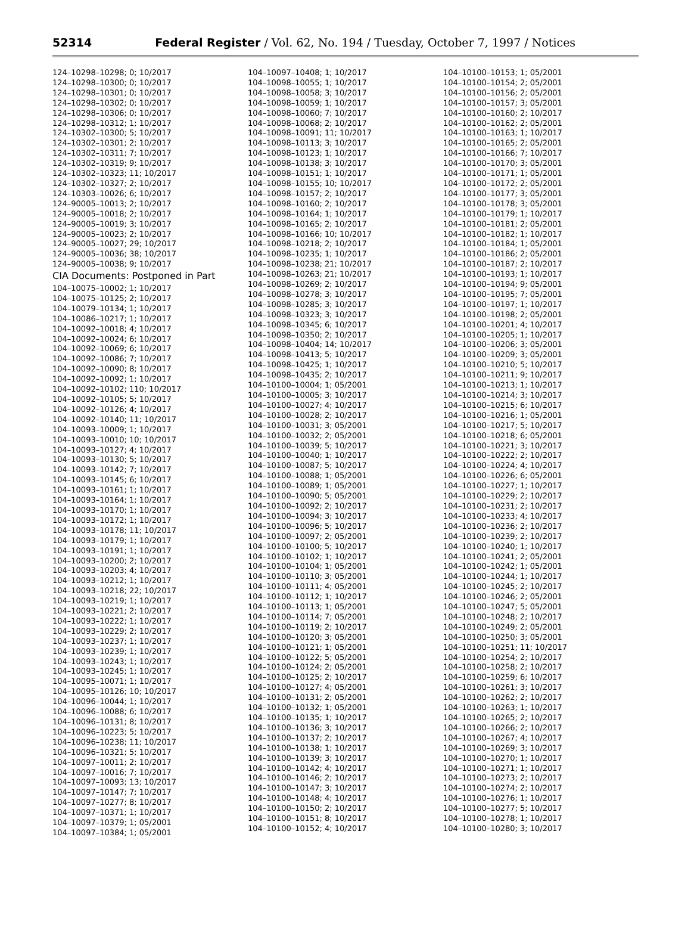52314 Federal Register / Vol. 62, No. 194 / Tuesday, October 7, 1997 / Notices
124–10298–10298; 0; 10/2017
124–10298–10300; 0; 10/2017
124–10298–10301; 0; 10/2017
124–10298–10302; 0; 10/2017
124–10298–10306; 0; 10/2017
124–10298–10312; 1; 10/2017
124–10302–10300; 5; 10/2017
124–10302–10301; 2; 10/2017
124–10302–10311; 7; 10/2017
124–10302–10319; 9; 10/2017
124–10302–10323; 11; 10/2017
124–10302–10327; 2; 10/2017
124–10303–10026; 6; 10/2017
124–90005–10013; 2; 10/2017
124–90005–10018; 2; 10/2017
124–90005–10019; 3; 10/2017
124–90005–10023; 2; 10/2017
124–90005–10027; 29; 10/2017
124–90005–10036; 38; 10/2017
124–90005–10038; 9; 10/2017
CIA Documents: Postponed in Part
104–10075–10002; 1; 10/2017
104–10075–10125; 2; 10/2017
104–10079–10134; 1; 10/2017
104–10086–10217; 1; 10/2017
104–10092–10018; 4; 10/2017
104–10092–10024; 6; 10/2017
104–10092–10069; 6; 10/2017
104–10092–10086; 7; 10/2017
104–10092–10090; 8; 10/2017
104–10092–10092; 1; 10/2017
104–10092–10102; 110; 10/2017
104–10092–10105; 5; 10/2017
104–10092–10126; 4; 10/2017
104–10092–10140; 11; 10/2017
104–10093–10009; 1; 10/2017
104–10093–10010; 10; 10/2017
104–10093–10127; 4; 10/2017
104–10093–10130; 5; 10/2017
104–10093–10142; 7; 10/2017
104–10093–10145; 6; 10/2017
104–10093–10161; 1; 10/2017
104–10093–10164; 1; 10/2017
104–10093–10170; 1; 10/2017
104–10093–10172; 1; 10/2017
104–10093–10178; 11; 10/2017
104–10093–10179; 1; 10/2017
104–10093–10191; 1; 10/2017
104–10093–10200; 2; 10/2017
104–10093–10203; 4; 10/2017
104–10093–10212; 1; 10/2017
104–10093–10218; 22; 10/2017
104–10093–10219; 1; 10/2017
104–10093–10221; 2; 10/2017
104–10093–10222; 1; 10/2017
104–10093–10229; 2; 10/2017
104–10093–10237; 1; 10/2017
104–10093–10239; 1; 10/2017
104–10093–10243; 1; 10/2017
104–10093–10245; 1; 10/2017
104–10095–10071; 1; 10/2017
104–10095–10126; 10; 10/2017
104–10096–10044; 1; 10/2017
104–10096–10088; 6; 10/2017
104–10096–10131; 8; 10/2017
104–10096–10223; 5; 10/2017
104–10096–10238; 11; 10/2017
104–10096–10321; 5; 10/2017
104–10097–10011; 2; 10/2017
104–10097–10016; 7; 10/2017
104–10097–10093; 13; 10/2017
104–10097–10147; 7; 10/2017
104–10097–10277; 8; 10/2017
104–10097–10371; 1; 10/2017
104–10097–10379; 1; 05/2001
104–10097–10384; 1; 05/2001
104–10097–10408; 1; 10/2017
104–10098–10055; 1; 10/2017
104–10098–10058; 3; 10/2017
104–10098–10059; 1; 10/2017
104–10098–10060; 7; 10/2017
104–10098–10068; 2; 10/2017
104–10098–10091; 11; 10/2017
104–10098–10113; 3; 10/2017
104–10098–10123; 1; 10/2017
104–10098–10138; 3; 10/2017
104–10098–10151; 1; 10/2017
104–10098–10155; 10; 10/2017
104–10098–10157; 2; 10/2017
104–10098–10160; 2; 10/2017
104–10098–10164; 1; 10/2017
104–10098–10165; 2; 10/2017
104–10098–10166; 10; 10/2017
104–10098–10218; 2; 10/2017
104–10098–10235; 1; 10/2017
104–10098–10238; 21; 10/2017
104–10098–10263; 21; 10/2017
104–10098–10269; 2; 10/2017
104–10098–10278; 3; 10/2017
104–10098–10285; 3; 10/2017
104–10098–10323; 3; 10/2017
104–10098–10345; 6; 10/2017
104–10098–10350; 2; 10/2017
104–10098–10404; 14; 10/2017
104–10098–10413; 5; 10/2017
104–10098–10425; 1; 10/2017
104–10098–10435; 2; 10/2017
104–10100–10004; 1; 05/2001
104–10100–10005; 3; 10/2017
104–10100–10027; 4; 10/2017
104–10100–10028; 2; 10/2017
104–10100–10031; 3; 05/2001
104–10100–10032; 2; 05/2001
104–10100–10039; 5; 10/2017
104–10100–10040; 1; 10/2017
104–10100–10087; 5; 10/2017
104–10100–10088; 1; 05/2001
104–10100–10089; 1; 05/2001
104–10100–10090; 5; 05/2001
104–10100–10092; 2; 10/2017
104–10100–10094; 3; 10/2017
104–10100–10096; 5; 10/2017
104–10100–10097; 2; 05/2001
104–10100–10100; 5; 10/2017
104–10100–10102; 1; 10/2017
104–10100–10104; 1; 05/2001
104–10100–10110; 3; 05/2001
104–10100–10111; 4; 05/2001
104–10100–10112; 1; 10/2017
104–10100–10113; 1; 05/2001
104–10100–10114; 7; 05/2001
104–10100–10119; 2; 10/2017
104–10100–10120; 3; 05/2001
104–10100–10121; 1; 05/2001
104–10100–10122; 5; 05/2001
104–10100–10124; 2; 05/2001
104–10100–10125; 2; 10/2017
104–10100–10127; 4; 05/2001
104–10100–10131; 2; 05/2001
104–10100–10132; 1; 05/2001
104–10100–10135; 1; 10/2017
104–10100–10136; 3; 10/2017
104–10100–10137; 2; 10/2017
104–10100–10138; 1; 10/2017
104–10100–10139; 3; 10/2017
104–10100–10142; 4; 10/2017
104–10100–10146; 2; 10/2017
104–10100–10147; 3; 10/2017
104–10100–10148; 4; 10/2017
104–10100–10150; 2; 10/2017
104–10100–10151; 8; 10/2017
104–10100–10152; 4; 10/2017
104–10100–10153; 1; 05/2001
104–10100–10154; 2; 05/2001
104–10100–10156; 2; 05/2001
104–10100–10157; 3; 05/2001
104–10100–10160; 2; 10/2017
104–10100–10162; 2; 05/2001
104–10100–10163; 1; 10/2017
104–10100–10165; 2; 05/2001
104–10100–10166; 7; 10/2017
104–10100–10170; 3; 05/2001
104–10100–10171; 1; 05/2001
104–10100–10172; 2; 05/2001
104–10100–10177; 3; 05/2001
104–10100–10178; 3; 05/2001
104–10100–10179; 1; 10/2017
104–10100–10181; 2; 05/2001
104–10100–10182; 1; 10/2017
104–10100–10184; 1; 05/2001
104–10100–10186; 2; 05/2001
104–10100–10187; 2; 10/2017
104–10100–10193; 1; 10/2017
104–10100–10194; 9; 05/2001
104–10100–10195; 7; 05/2001
104–10100–10197; 1; 10/2017
104–10100–10198; 2; 05/2001
104–10100–10201; 4; 10/2017
104–10100–10205; 1; 10/2017
104–10100–10206; 3; 05/2001
104–10100–10209; 3; 05/2001
104–10100–10210; 5; 10/2017
104–10100–10211; 9; 10/2017
104–10100–10213; 1; 10/2017
104–10100–10214; 3; 10/2017
104–10100–10215; 6; 10/2017
104–10100–10216; 1; 05/2001
104–10100–10217; 5; 10/2017
104–10100–10218; 6; 05/2001
104–10100–10221; 3; 10/2017
104–10100–10222; 2; 10/2017
104–10100–10224; 4; 10/2017
104–10100–10226; 6; 05/2001
104–10100–10227; 1; 10/2017
104–10100–10229; 2; 10/2017
104–10100–10231; 2; 10/2017
104–10100–10233; 4; 10/2017
104–10100–10236; 2; 10/2017
104–10100–10239; 2; 10/2017
104–10100–10240; 1; 10/2017
104–10100–10241; 2; 05/2001
104–10100–10242; 1; 05/2001
104–10100–10244; 1; 10/2017
104–10100–10245; 2; 10/2017
104–10100–10246; 2; 05/2001
104–10100–10247; 5; 05/2001
104–10100–10248; 2; 10/2017
104–10100–10249; 2; 05/2001
104–10100–10250; 3; 05/2001
104–10100–10251; 11; 10/2017
104–10100–10254; 2; 10/2017
104–10100–10258; 2; 10/2017
104–10100–10259; 6; 10/2017
104–10100–10261; 3; 10/2017
104–10100–10262; 2; 10/2017
104–10100–10263; 1; 10/2017
104–10100–10265; 2; 10/2017
104–10100–10266; 2; 10/2017
104–10100–10267; 4; 10/2017
104–10100–10269; 3; 10/2017
104–10100–10270; 1; 10/2017
104–10100–10271; 1; 10/2017
104–10100–10273; 2; 10/2017
104–10100–10274; 2; 10/2017
104–10100–10276; 1; 10/2017
104–10100–10277; 5; 10/2017
104–10100–10278; 1; 10/2017
104–10100–10280; 3; 10/2017